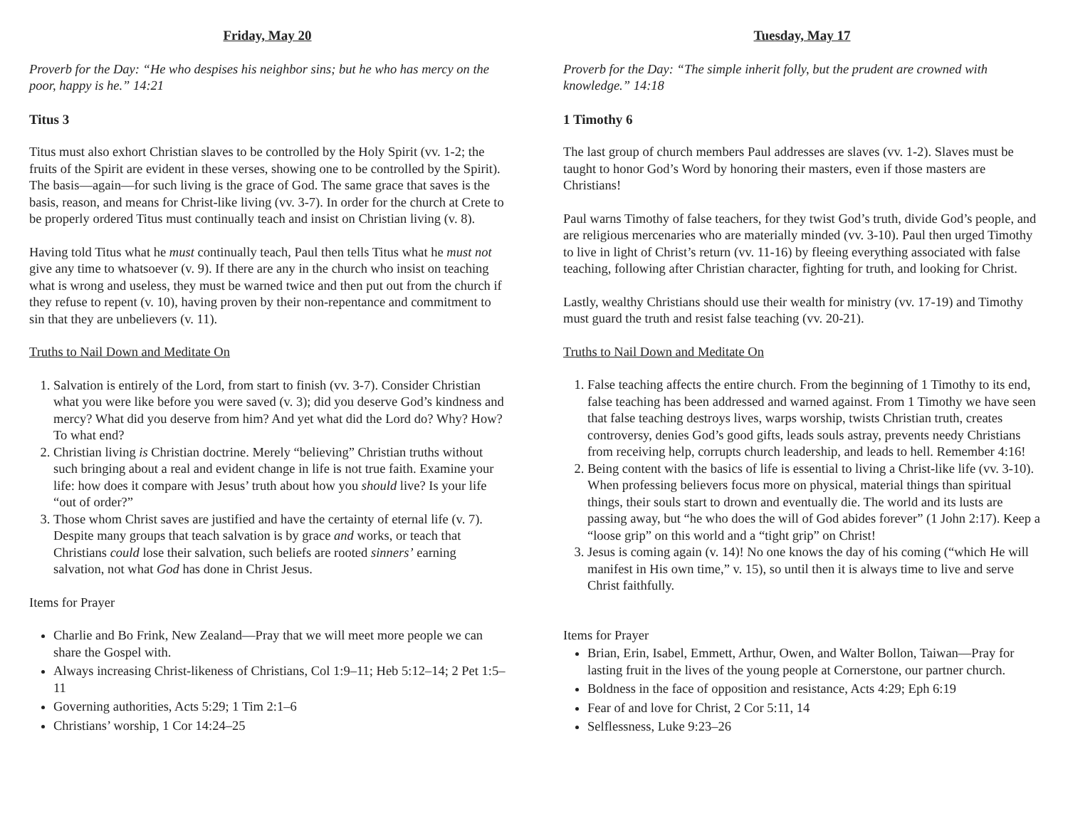Friday, May 20
Proverb for the Day: “He who despises his neighbor sins; but he who has mercy on the poor, happy is he.” 14:21
Titus 3
Titus must also exhort Christian slaves to be controlled by the Holy Spirit (vv. 1-2; the fruits of the Spirit are evident in these verses, showing one to be controlled by the Spirit). The basis—again—for such living is the grace of God. The same grace that saves is the basis, reason, and means for Christ-like living (vv. 3-7). In order for the church at Crete to be properly ordered Titus must continually teach and insist on Christian living (v. 8).
Having told Titus what he must continually teach, Paul then tells Titus what he must not give any time to whatsoever (v. 9). If there are any in the church who insist on teaching what is wrong and useless, they must be warned twice and then put out from the church if they refuse to repent (v. 10), having proven by their non-repentance and commitment to sin that they are unbelievers (v. 11).
Truths to Nail Down and Meditate On
1. Salvation is entirely of the Lord, from start to finish (vv. 3-7). Consider Christian what you were like before you were saved (v. 3); did you deserve God’s kindness and mercy? What did you deserve from him? And yet what did the Lord do? Why? How? To what end?
2. Christian living is Christian doctrine. Merely “believing” Christian truths without such bringing about a real and evident change in life is not true faith. Examine your life: how does it compare with Jesus’ truth about how you should live? Is your life “out of order?”
3. Those whom Christ saves are justified and have the certainty of eternal life (v. 7). Despite many groups that teach salvation is by grace and works, or teach that Christians could lose their salvation, such beliefs are rooted sinners’ earning salvation, not what God has done in Christ Jesus.
Items for Prayer
Charlie and Bo Frink, New Zealand—Pray that we will meet more people we can share the Gospel with.
Always increasing Christ-likeness of Christians, Col 1:9–11; Heb 5:12–14; 2 Pet 1:5–11
Governing authorities, Acts 5:29; 1 Tim 2:1–6
Christians’ worship, 1 Cor 14:24–25
Tuesday, May 17
Proverb for the Day: “The simple inherit folly, but the prudent are crowned with knowledge.” 14:18
1 Timothy 6
The last group of church members Paul addresses are slaves (vv. 1-2). Slaves must be taught to honor God’s Word by honoring their masters, even if those masters are Christians!
Paul warns Timothy of false teachers, for they twist God’s truth, divide God’s people, and are religious mercenaries who are materially minded (vv. 3-10). Paul then urged Timothy to live in light of Christ’s return (vv. 11-16) by fleeing everything associated with false teaching, following after Christian character, fighting for truth, and looking for Christ.
Lastly, wealthy Christians should use their wealth for ministry (vv. 17-19) and Timothy must guard the truth and resist false teaching (vv. 20-21).
Truths to Nail Down and Meditate On
1. False teaching affects the entire church. From the beginning of 1 Timothy to its end, false teaching has been addressed and warned against. From 1 Timothy we have seen that false teaching destroys lives, warps worship, twists Christian truth, creates controversy, denies God’s good gifts, leads souls astray, prevents needy Christians from receiving help, corrupts church leadership, and leads to hell. Remember 4:16!
2. Being content with the basics of life is essential to living a Christ-like life (vv. 3-10). When professing believers focus more on physical, material things than spiritual things, their souls start to drown and eventually die. The world and its lusts are passing away, but “he who does the will of God abides forever” (1 John 2:17). Keep a “loose grip” on this world and a “tight grip” on Christ!
3. Jesus is coming again (v. 14)! No one knows the day of his coming (“which He will manifest in His own time,” v. 15), so until then it is always time to live and serve Christ faithfully.
Items for Prayer
Brian, Erin, Isabel, Emmett, Arthur, Owen, and Walter Bollon, Taiwan—Pray for lasting fruit in the lives of the young people at Cornerstone, our partner church.
Boldness in the face of opposition and resistance, Acts 4:29; Eph 6:19
Fear of and love for Christ, 2 Cor 5:11, 14
Selflessness, Luke 9:23–26